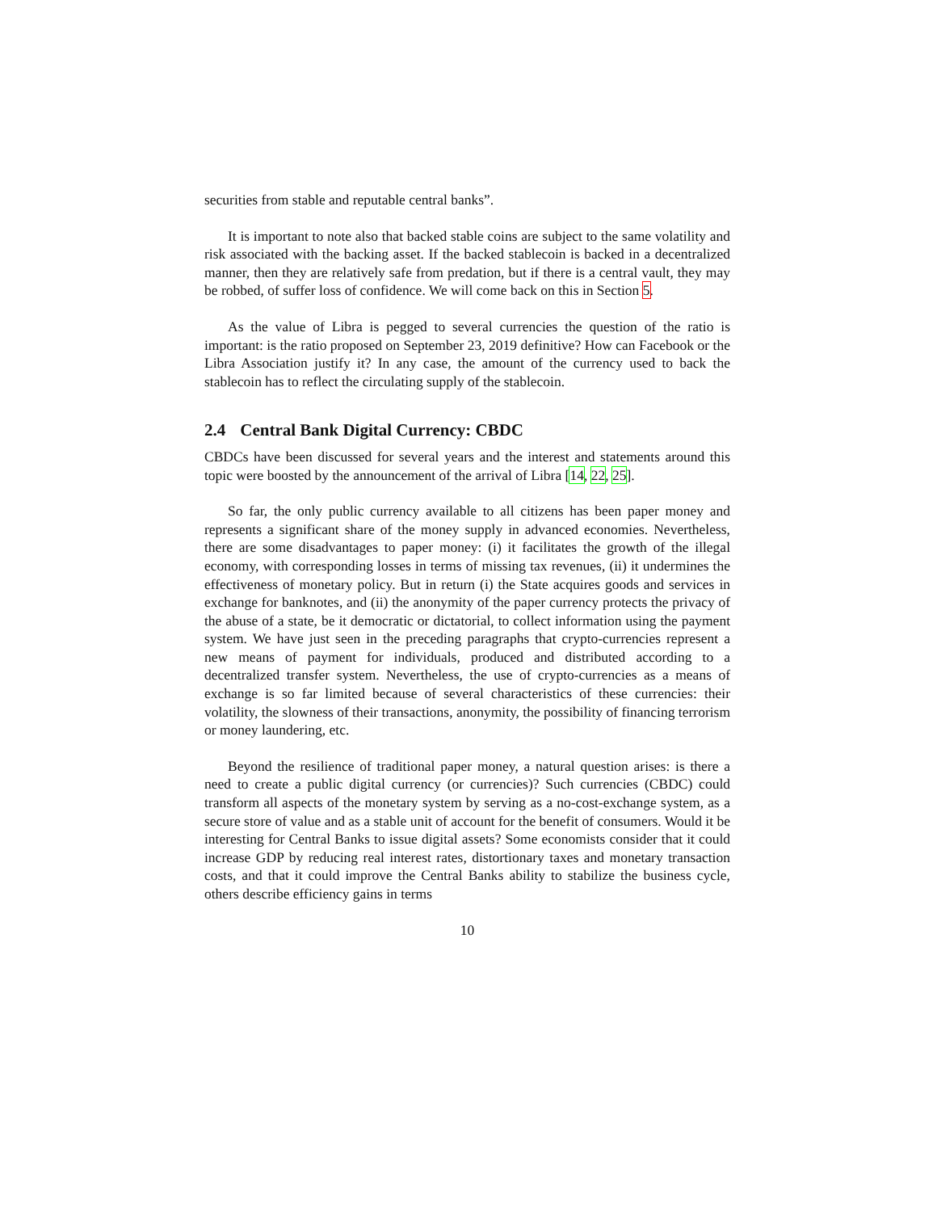securities from stable and reputable central banks”.
It is important to note also that backed stable coins are subject to the same volatility and risk associated with the backing asset. If the backed stablecoin is backed in a decentralized manner, then they are relatively safe from predation, but if there is a central vault, they may be robbed, of suffer loss of confidence. We will come back on this in Section 5.
As the value of Libra is pegged to several currencies the question of the ratio is important: is the ratio proposed on September 23, 2019 definitive? How can Facebook or the Libra Association justify it? In any case, the amount of the currency used to back the stablecoin has to reflect the circulating supply of the stablecoin.
2.4 Central Bank Digital Currency: CBDC
CBDCs have been discussed for several years and the interest and statements around this topic were boosted by the announcement of the arrival of Libra [14, 22, 25].
So far, the only public currency available to all citizens has been paper money and represents a significant share of the money supply in advanced economies. Nevertheless, there are some disadvantages to paper money: (i) it facilitates the growth of the illegal economy, with corresponding losses in terms of missing tax revenues, (ii) it undermines the effectiveness of monetary policy. But in return (i) the State acquires goods and services in exchange for banknotes, and (ii) the anonymity of the paper currency protects the privacy of the abuse of a state, be it democratic or dictatorial, to collect information using the payment system. We have just seen in the preceding paragraphs that crypto-currencies represent a new means of payment for individuals, produced and distributed according to a decentralized transfer system. Nevertheless, the use of crypto-currencies as a means of exchange is so far limited because of several characteristics of these currencies: their volatility, the slowness of their transactions, anonymity, the possibility of financing terrorism or money laundering, etc.
Beyond the resilience of traditional paper money, a natural question arises: is there a need to create a public digital currency (or currencies)? Such currencies (CBDC) could transform all aspects of the monetary system by serving as a no-cost-exchange system, as a secure store of value and as a stable unit of account for the benefit of consumers. Would it be interesting for Central Banks to issue digital assets? Some economists consider that it could increase GDP by reducing real interest rates, distortionary taxes and monetary transaction costs, and that it could improve the Central Banks ability to stabilize the business cycle, others describe efficiency gains in terms
10